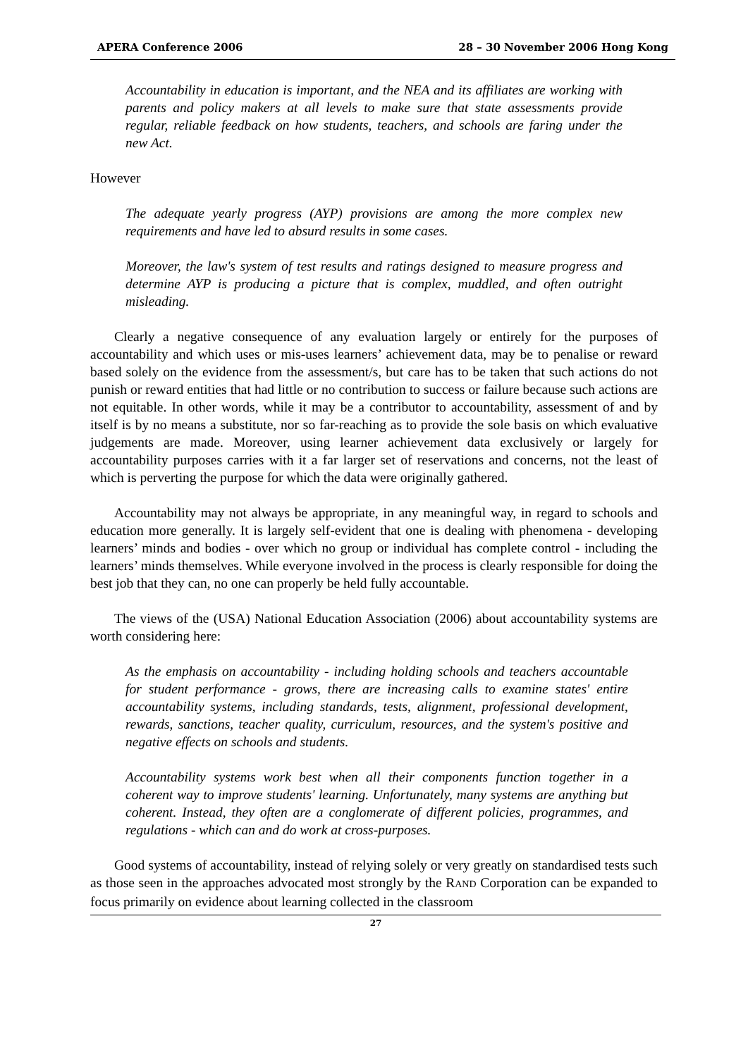APERA Conference 2006 28 – 30 November 2006 Hong Kong
Accountability in education is important, and the NEA and its affiliates are working with parents and policy makers at all levels to make sure that state assessments provide regular, reliable feedback on how students, teachers, and schools are faring under the new Act.
However
The adequate yearly progress (AYP) provisions are among the more complex new requirements and have led to absurd results in some cases.
Moreover, the law's system of test results and ratings designed to measure progress and determine AYP is producing a picture that is complex, muddled, and often outright misleading.
Clearly a negative consequence of any evaluation largely or entirely for the purposes of accountability and which uses or mis-uses learners’ achievement data, may be to penalise or reward based solely on the evidence from the assessment/s, but care has to be taken that such actions do not punish or reward entities that had little or no contribution to success or failure because such actions are not equitable. In other words, while it may be a contributor to accountability, assessment of and by itself is by no means a substitute, nor so far-reaching as to provide the sole basis on which evaluative judgements are made. Moreover, using learner achievement data exclusively or largely for accountability purposes carries with it a far larger set of reservations and concerns, not the least of which is perverting the purpose for which the data were originally gathered.
Accountability may not always be appropriate, in any meaningful way, in regard to schools and education more generally. It is largely self-evident that one is dealing with phenomena - developing learners’ minds and bodies - over which no group or individual has complete control - including the learners’ minds themselves. While everyone involved in the process is clearly responsible for doing the best job that they can, no one can properly be held fully accountable.
The views of the (USA) National Education Association (2006) about accountability systems are worth considering here:
As the emphasis on accountability - including holding schools and teachers accountable for student performance - grows, there are increasing calls to examine states' entire accountability systems, including standards, tests, alignment, professional development, rewards, sanctions, teacher quality, curriculum, resources, and the system's positive and negative effects on schools and students.
Accountability systems work best when all their components function together in a coherent way to improve students' learning. Unfortunately, many systems are anything but coherent. Instead, they often are a conglomerate of different policies, programmes, and regulations - which can and do work at cross-purposes.
Good systems of accountability, instead of relying solely or very greatly on standardised tests such as those seen in the approaches advocated most strongly by the RAND Corporation can be expanded to focus primarily on evidence about learning collected in the classroom
27